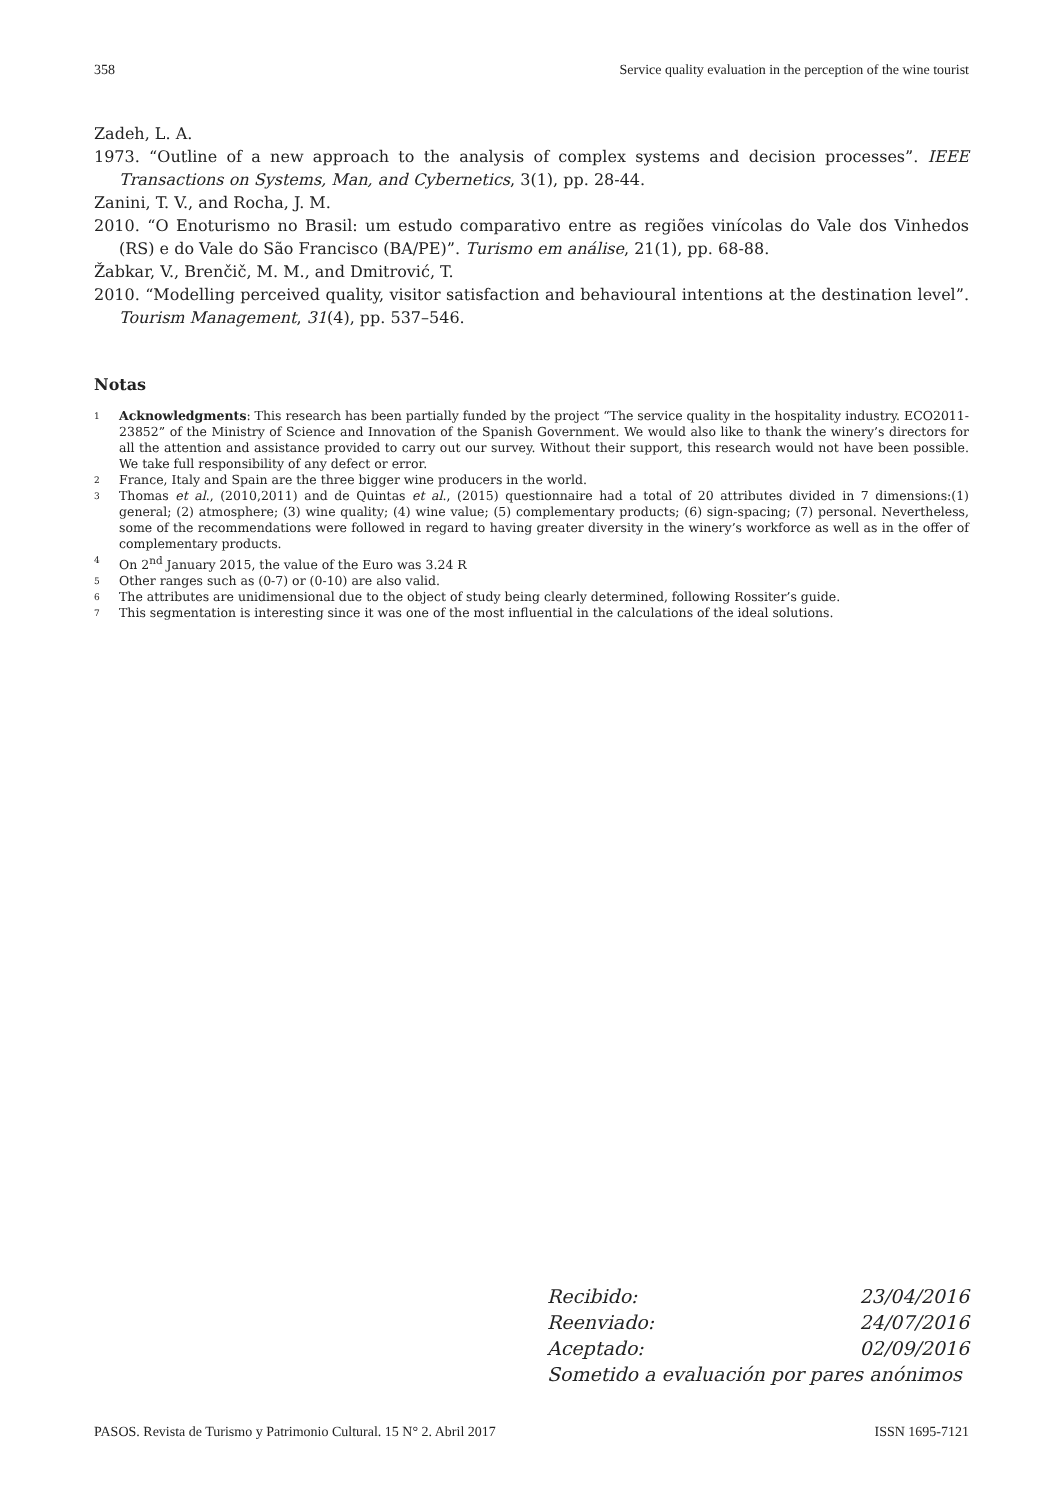358 Service quality evaluation in the perception of the wine tourist
Zadeh, L. A.
1973. “Outline of a new approach to the analysis of complex systems and decision processes”. IEEE Transactions on Systems, Man, and Cybernetics, 3(1), pp. 28-44.
Zanini, T. V., and Rocha, J. M.
2010. “O Enoturismo no Brasil: um estudo comparativo entre as regiões vinícolas do Vale dos Vinhedos (RS) e do Vale do São Francisco (BA/PE)”. Turismo em análise, 21(1), pp. 68-88.
Žabkar, V., Brenčič, M. M., and Dmitrović, T.
2010. “Modelling perceived quality, visitor satisfaction and behavioural intentions at the destination level”. Tourism Management, 31(4), pp. 537–546.
Notas
<sup>1</sup> Acknowledgments: This research has been partially funded by the project “The service quality in the hospitality industry. ECO2011-23852” of the Ministry of Science and Innovation of the Spanish Government. We would also like to thank the winery’s directors for all the attention and assistance provided to carry out our survey. Without their support, this research would not have been possible. We take full responsibility of any defect or error.
<sup>2</sup> France, Italy and Spain are the three bigger wine producers in the world.
<sup>3</sup> Thomas et al., (2010,2011) and de Quintas et al., (2015) questionnaire had a total of 20 attributes divided in 7 dimensions:(1) general; (2) atmosphere; (3) wine quality; (4) wine value; (5) complementary products; (6) sign-spacing; (7) personal. Nevertheless, some of the recommendations were followed in regard to having greater diversity in the winery’s workforce as well as in the offer of complementary products.
<sup>4</sup> On 2<sup>nd</sup> January 2015, the value of the Euro was 3.24 R
<sup>5</sup> Other ranges such as (0-7) or (0-10) are also valid.
<sup>6</sup> The attributes are unidimensional due to the object of study being clearly determined, following Rossiter’s guide.
<sup>7</sup> This segmentation is interesting since it was one of the most influential in the calculations of the ideal solutions.
Recibido: 23/04/2016
Reenviado: 24/07/2016
Aceptado: 02/09/2016
Sometido a evaluación por pares anónimos
PASOS. Revista de Turismo y Patrimonio Cultural. 15 N° 2. Abril 2017 ISSN 1695-7121